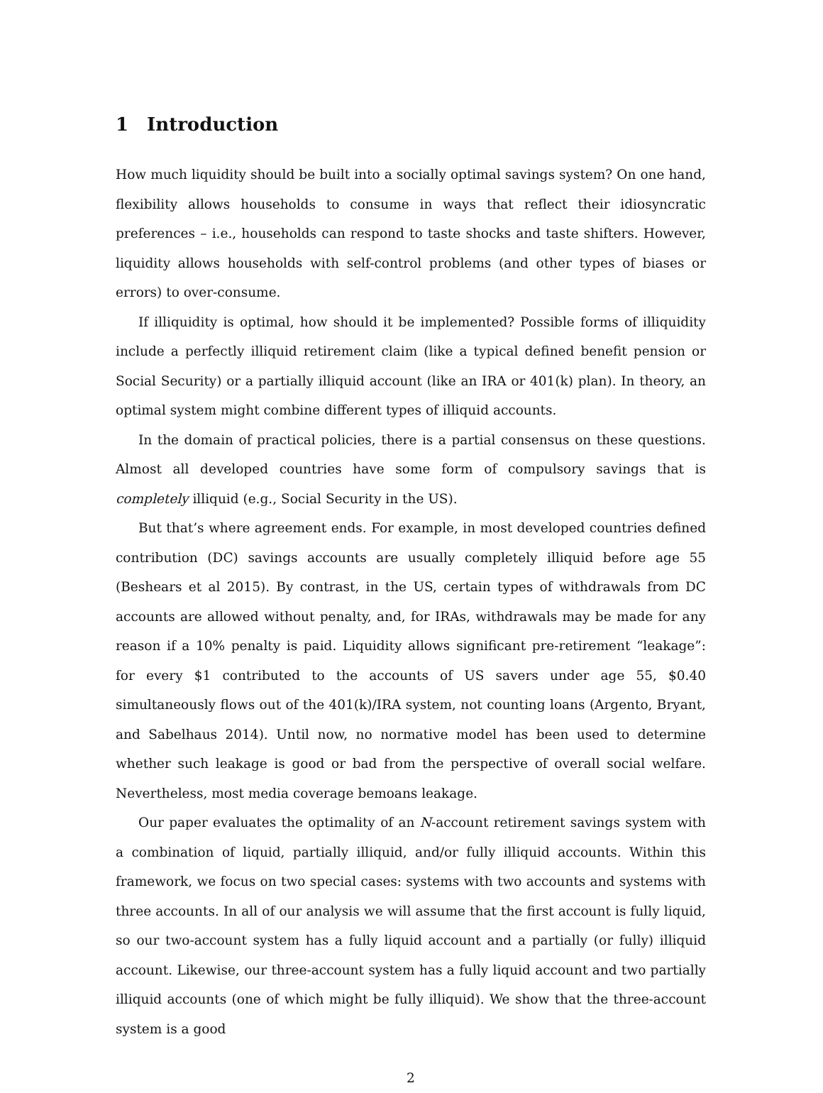1 Introduction
How much liquidity should be built into a socially optimal savings system? On one hand, flexibility allows households to consume in ways that reflect their idiosyncratic preferences – i.e., households can respond to taste shocks and taste shifters. However, liquidity allows households with self-control problems (and other types of biases or errors) to over-consume.
If illiquidity is optimal, how should it be implemented? Possible forms of illiquidity include a perfectly illiquid retirement claim (like a typical defined benefit pension or Social Security) or a partially illiquid account (like an IRA or 401(k) plan). In theory, an optimal system might combine different types of illiquid accounts.
In the domain of practical policies, there is a partial consensus on these questions. Almost all developed countries have some form of compulsory savings that is completely illiquid (e.g., Social Security in the US).
But that’s where agreement ends. For example, in most developed countries defined contribution (DC) savings accounts are usually completely illiquid before age 55 (Beshears et al 2015). By contrast, in the US, certain types of withdrawals from DC accounts are allowed without penalty, and, for IRAs, withdrawals may be made for any reason if a 10% penalty is paid. Liquidity allows significant pre-retirement “leakage”: for every $1 contributed to the accounts of US savers under age 55, $0.40 simultaneously flows out of the 401(k)/IRA system, not counting loans (Argento, Bryant, and Sabelhaus 2014). Until now, no normative model has been used to determine whether such leakage is good or bad from the perspective of overall social welfare. Nevertheless, most media coverage bemoans leakage.
Our paper evaluates the optimality of an N-account retirement savings system with a combination of liquid, partially illiquid, and/or fully illiquid accounts. Within this framework, we focus on two special cases: systems with two accounts and systems with three accounts. In all of our analysis we will assume that the first account is fully liquid, so our two-account system has a fully liquid account and a partially (or fully) illiquid account. Likewise, our three-account system has a fully liquid account and two partially illiquid accounts (one of which might be fully illiquid). We show that the three-account system is a good
2